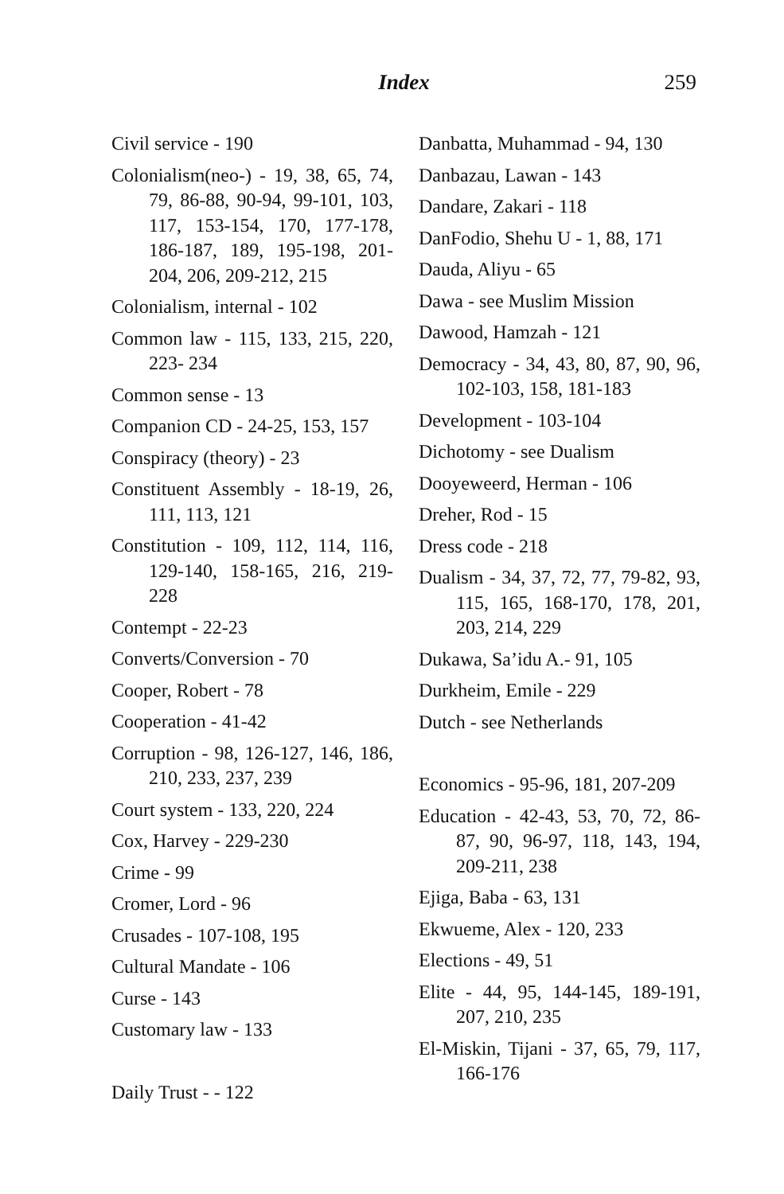Index 259
Civil service - 190
Colonialism(neo-) - 19, 38, 65, 74, 79, 86-88, 90-94, 99-101, 103, 117, 153-154, 170, 177-178, 186-187, 189, 195-198, 201-204, 206, 209-212, 215
Colonialism, internal - 102
Common law - 115, 133, 215, 220, 223- 234
Common sense - 13
Companion CD - 24-25, 153, 157
Conspiracy (theory) - 23
Constituent Assembly - 18-19, 26, 111, 113, 121
Constitution - 109, 112, 114, 116, 129-140, 158-165, 216, 219-228
Contempt - 22-23
Converts/Conversion - 70
Cooper, Robert - 78
Cooperation - 41-42
Corruption - 98, 126-127, 146, 186, 210, 233, 237, 239
Court system - 133, 220, 224
Cox, Harvey - 229-230
Crime - 99
Cromer, Lord - 96
Crusades - 107-108, 195
Cultural Mandate - 106
Curse - 143
Customary law - 133
Daily Trust - - 122
Danbatta, Muhammad - 94, 130
Danbazau, Lawan - 143
Dandare, Zakari - 118
DanFodio, Shehu U - 1, 88, 171
Dauda, Aliyu - 65
Dawa - see Muslim Mission
Dawood, Hamzah - 121
Democracy - 34, 43, 80, 87, 90, 96, 102-103, 158, 181-183
Development - 103-104
Dichotomy - see Dualism
Dooyeweerd, Herman - 106
Dreher, Rod - 15
Dress code - 218
Dualism - 34, 37, 72, 77, 79-82, 93, 115, 165, 168-170, 178, 201, 203, 214, 229
Dukawa, Sa’idu A.- 91, 105
Durkheim, Emile - 229
Dutch - see Netherlands
Economics - 95-96, 181, 207-209
Education - 42-43, 53, 70, 72, 86-87, 90, 96-97, 118, 143, 194, 209-211, 238
Ejiga, Baba - 63, 131
Ekwueme, Alex - 120, 233
Elections - 49, 51
Elite - 44, 95, 144-145, 189-191, 207, 210, 235
El-Miskin, Tijani - 37, 65, 79, 117, 166-176